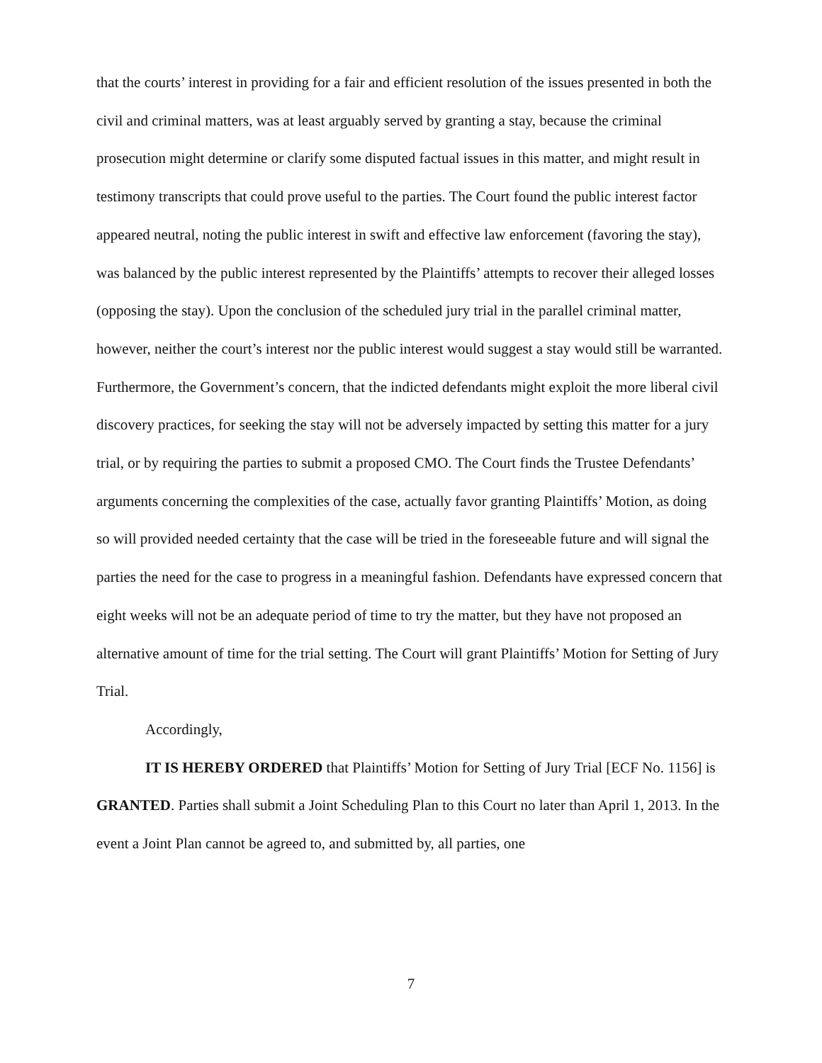that the courts’ interest in providing for a fair and efficient resolution of the issues presented in both the civil and criminal matters, was at least arguably served by granting a stay, because the criminal prosecution might determine or clarify some disputed factual issues in this matter, and might result in testimony transcripts that could prove useful to the parties. The Court found the public interest factor appeared neutral, noting the public interest in swift and effective law enforcement (favoring the stay), was balanced by the public interest represented by the Plaintiffs’ attempts to recover their alleged losses (opposing the stay). Upon the conclusion of the scheduled jury trial in the parallel criminal matter, however, neither the court’s interest nor the public interest would suggest a stay would still be warranted. Furthermore, the Government’s concern, that the indicted defendants might exploit the more liberal civil discovery practices, for seeking the stay will not be adversely impacted by setting this matter for a jury trial, or by requiring the parties to submit a proposed CMO. The Court finds the Trustee Defendants’ arguments concerning the complexities of the case, actually favor granting Plaintiffs’ Motion, as doing so will provided needed certainty that the case will be tried in the foreseeable future and will signal the parties the need for the case to progress in a meaningful fashion. Defendants have expressed concern that eight weeks will not be an adequate period of time to try the matter, but they have not proposed an alternative amount of time for the trial setting. The Court will grant Plaintiffs’ Motion for Setting of Jury Trial.
Accordingly,
IT IS HEREBY ORDERED that Plaintiffs’ Motion for Setting of Jury Trial [ECF No. 1156] is GRANTED. Parties shall submit a Joint Scheduling Plan to this Court no later than April 1, 2013. In the event a Joint Plan cannot be agreed to, and submitted by, all parties, one
7